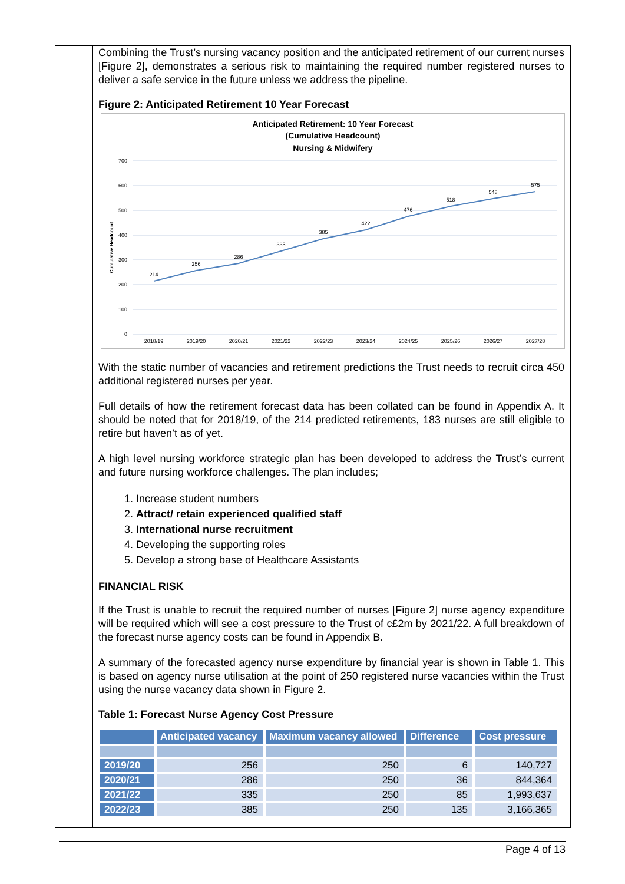Combining the Trust’s nursing vacancy position and the anticipated retirement of our current nurses [Figure 2], demonstrates a serious risk to maintaining the required number registered nurses to deliver a safe service in the future unless we address the pipeline.
Figure 2: Anticipated Retirement 10 Year Forecast
Anticipated Retirement: 10 Year Forecast
(Cumulative Headcount)
Nursing & Midwifery
700
600
500
400
300
200
100
0
Cumulative Headcount
214
256
286
335
385
422
476
518
548
575
2018/19
2019/20
2020/21
2021/22
2022/23
2023/24
2024/25
2025/26
2026/27
2027/28
With the static number of vacancies and retirement predictions the Trust needs to recruit circa 450 additional registered nurses per year.
Full details of how the retirement forecast data has been collated can be found in Appendix A. It should be noted that for 2018/19, of the 214 predicted retirements, 183 nurses are still eligible to retire but haven’t as of yet.
A high level nursing workforce strategic plan has been developed to address the Trust’s current and future nursing workforce challenges. The plan includes;
1. Increase student numbers
2. Attract/ retain experienced qualified staff
3. International nurse recruitment
4. Developing the supporting roles
5. Develop a strong base of Healthcare Assistants
FINANCIAL RISK
If the Trust is unable to recruit the required number of nurses [Figure 2] nurse agency expenditure will be required which will see a cost pressure to the Trust of c£2m by 2021/22. A full breakdown of the forecast nurse agency costs can be found in Appendix B.
A summary of the forecasted agency nurse expenditure by financial year is shown in Table 1. This is based on agency nurse utilisation at the point of 250 registered nurse vacancies within the Trust using the nurse vacancy data shown in Figure 2.
Table 1: Forecast Nurse Agency Cost Pressure
| | Anticipated vacancy | Maximum vacancy allowed | Difference | Cost pressure |
| --- | --- | --- | --- | --- |
| 2019/20 | 256 | 250 | 6 | 140,727 |
| 2020/21 | 286 | 250 | 36 | 844,364 |
| 2021/22 | 335 | 250 | 85 | 1,993,637 |
| 2022/23 | 385 | 250 | 135 | 3,166,365 |
Page 4 of 13